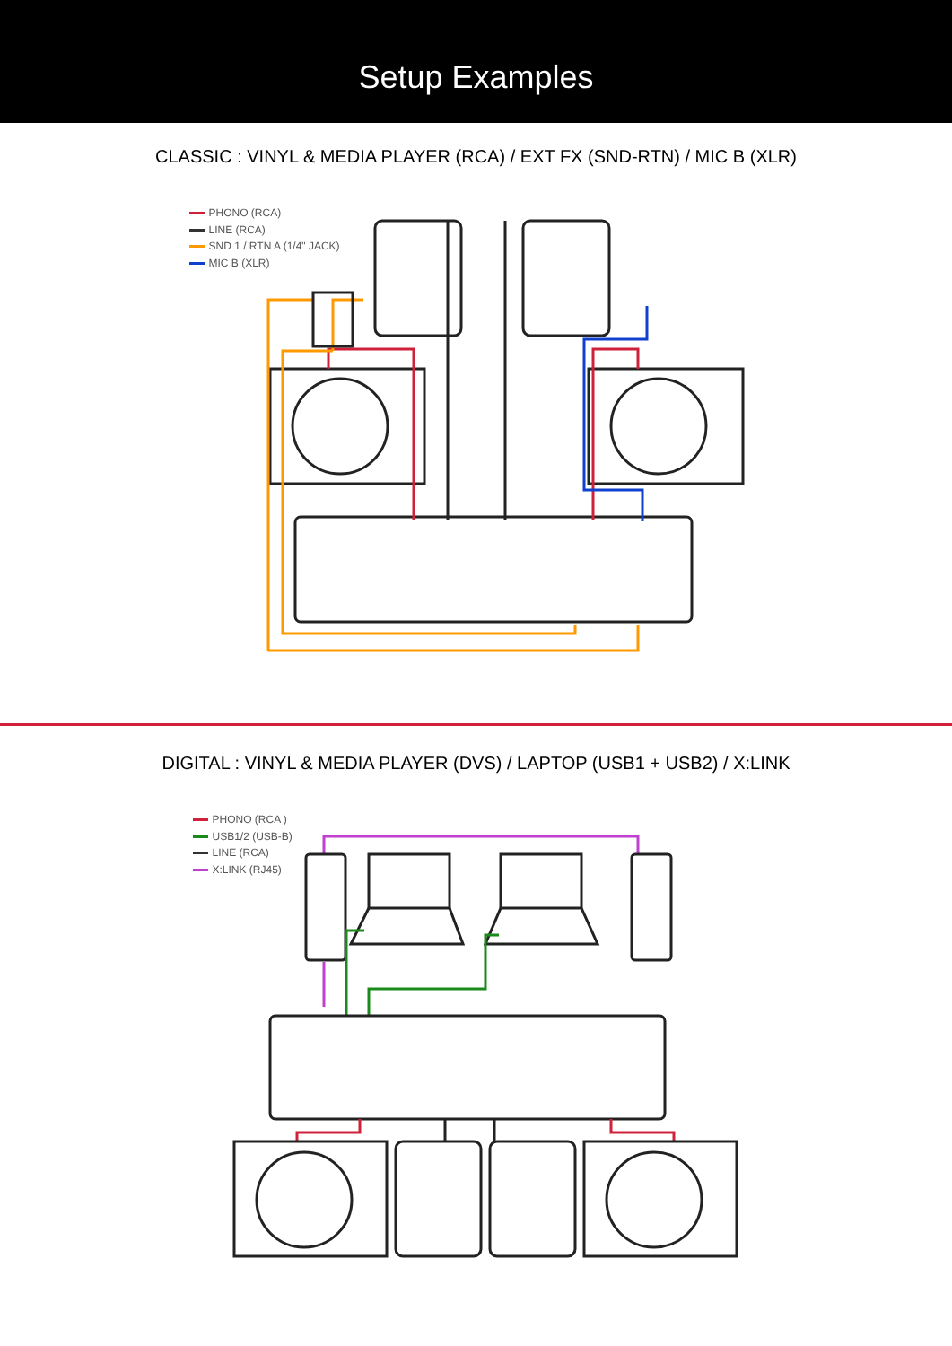Setup Examples
CLASSIC : VINYL & MEDIA PLAYER (RCA) / EXT FX (SND-RTN) / MIC B (XLR)
PHONO (RCA)
LINE (RCA)
SND 1 / RTN A (1/4" JACK)
MIC B (XLR)
DIGITAL : VINYL & MEDIA PLAYER (DVS) / LAPTOP (USB1 + USB2) / X:LINK
PHONO (RCA )
USB1/2 (USB-B)
LINE (RCA)
X:LINK (RJ45)